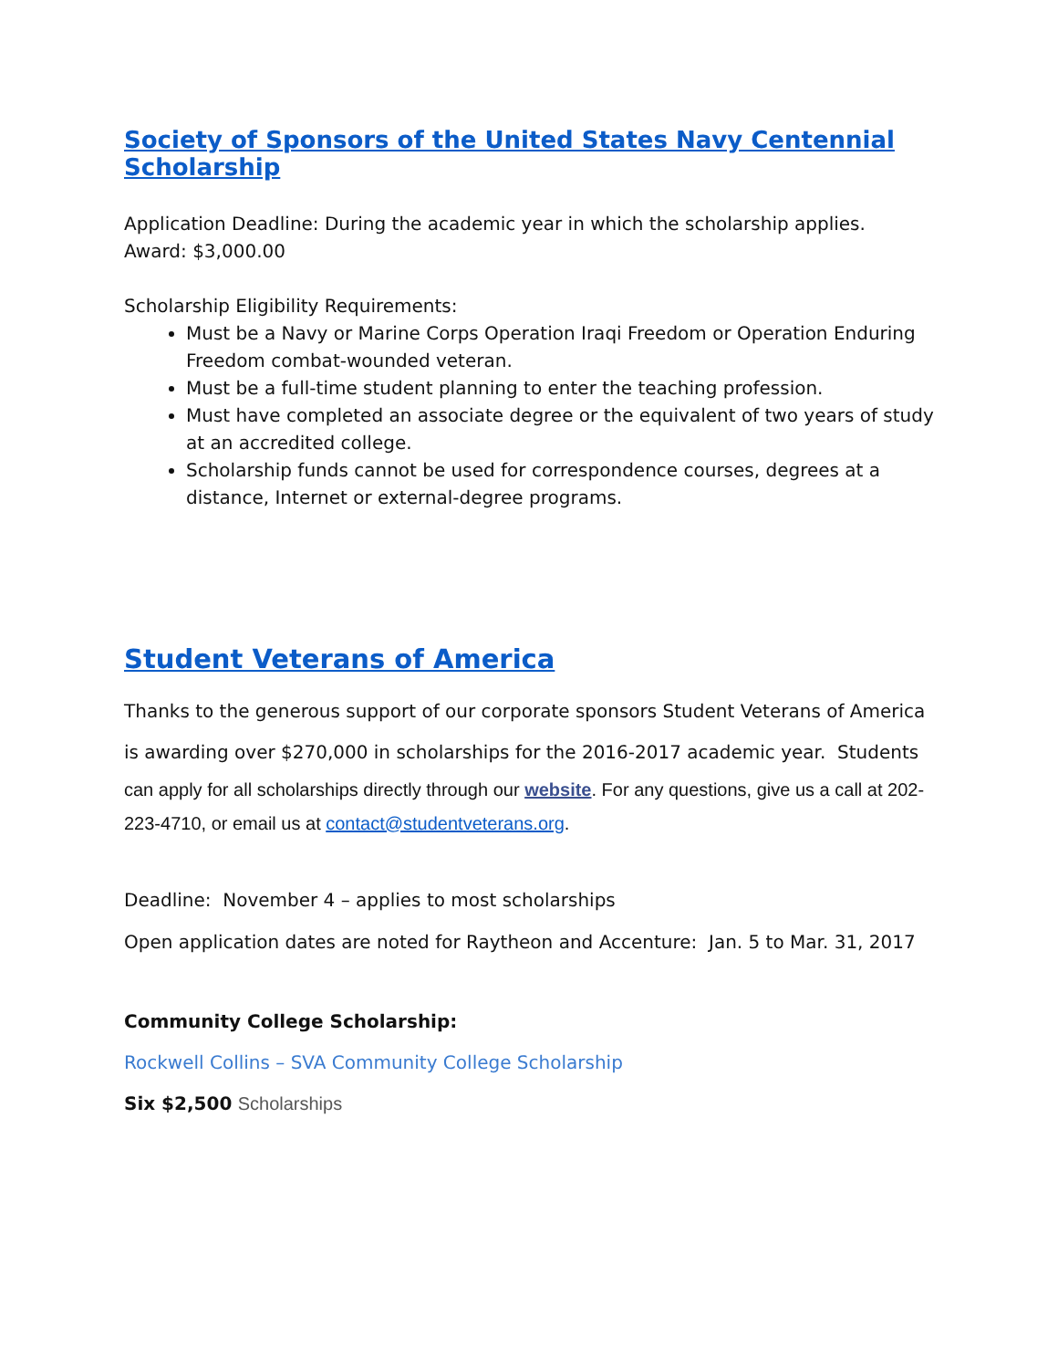Society of Sponsors of the United States Navy Centennial Scholarship
Application Deadline: During the academic year in which the scholarship applies.
Award: $3,000.00
Scholarship Eligibility Requirements:
Must be a Navy or Marine Corps Operation Iraqi Freedom or Operation Enduring Freedom combat-wounded veteran.
Must be a full-time student planning to enter the teaching profession.
Must have completed an associate degree or the equivalent of two years of study at an accredited college.
Scholarship funds cannot be used for correspondence courses, degrees at a distance, Internet or external-degree programs.
Student Veterans of America
Thanks to the generous support of our corporate sponsors Student Veterans of America is awarding over $270,000 in scholarships for the 2016-2017 academic year. Students
can apply for all scholarships directly through our website. For any questions, give us a call at 202-223-4710, or email us at contact@studentveterans.org.
Deadline: November 4 – applies to most scholarships
Open application dates are noted for Raytheon and Accenture: Jan. 5 to Mar. 31, 2017
Community College Scholarship:
Rockwell Collins – SVA Community College Scholarship
Six $2,500 Scholarships